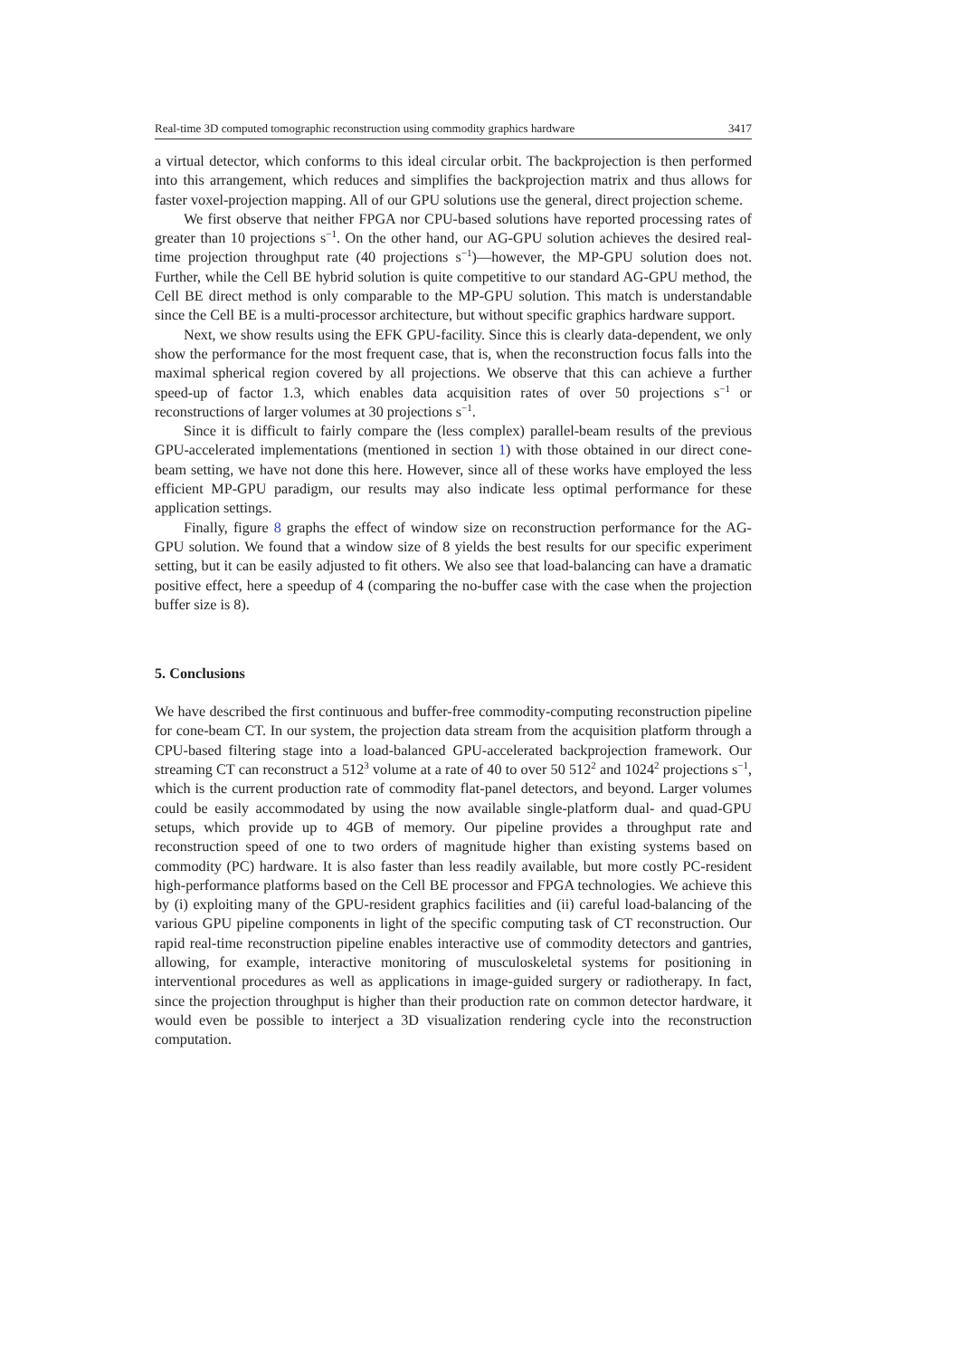Real-time 3D computed tomographic reconstruction using commodity graphics hardware 3417
a virtual detector, which conforms to this ideal circular orbit. The backprojection is then performed into this arrangement, which reduces and simplifies the backprojection matrix and thus allows for faster voxel-projection mapping. All of our GPU solutions use the general, direct projection scheme.
We first observe that neither FPGA nor CPU-based solutions have reported processing rates of greater than 10 projections s<sup>−1</sup>. On the other hand, our AG-GPU solution achieves the desired real-time projection throughput rate (40 projections s<sup>−1</sup>)—however, the MP-GPU solution does not. Further, while the Cell BE hybrid solution is quite competitive to our standard AG-GPU method, the Cell BE direct method is only comparable to the MP-GPU solution. This match is understandable since the Cell BE is a multi-processor architecture, but without specific graphics hardware support.
Next, we show results using the EFK GPU-facility. Since this is clearly data-dependent, we only show the performance for the most frequent case, that is, when the reconstruction focus falls into the maximal spherical region covered by all projections. We observe that this can achieve a further speed-up of factor 1.3, which enables data acquisition rates of over 50 projections s<sup>−1</sup> or reconstructions of larger volumes at 30 projections s<sup>−1</sup>.
Since it is difficult to fairly compare the (less complex) parallel-beam results of the previous GPU-accelerated implementations (mentioned in section 1) with those obtained in our direct cone-beam setting, we have not done this here. However, since all of these works have employed the less efficient MP-GPU paradigm, our results may also indicate less optimal performance for these application settings.
Finally, figure 8 graphs the effect of window size on reconstruction performance for the AG-GPU solution. We found that a window size of 8 yields the best results for our specific experiment setting, but it can be easily adjusted to fit others. We also see that load-balancing can have a dramatic positive effect, here a speedup of 4 (comparing the no-buffer case with the case when the projection buffer size is 8).
5. Conclusions
We have described the first continuous and buffer-free commodity-computing reconstruction pipeline for cone-beam CT. In our system, the projection data stream from the acquisition platform through a CPU-based filtering stage into a load-balanced GPU-accelerated backprojection framework. Our streaming CT can reconstruct a 512<sup>3</sup> volume at a rate of 40 to over 50 512<sup>2</sup> and 1024<sup>2</sup> projections s<sup>−1</sup>, which is the current production rate of commodity flat-panel detectors, and beyond. Larger volumes could be easily accommodated by using the now available single-platform dual- and quad-GPU setups, which provide up to 4GB of memory. Our pipeline provides a throughput rate and reconstruction speed of one to two orders of magnitude higher than existing systems based on commodity (PC) hardware. It is also faster than less readily available, but more costly PC-resident high-performance platforms based on the Cell BE processor and FPGA technologies. We achieve this by (i) exploiting many of the GPU-resident graphics facilities and (ii) careful load-balancing of the various GPU pipeline components in light of the specific computing task of CT reconstruction. Our rapid real-time reconstruction pipeline enables interactive use of commodity detectors and gantries, allowing, for example, interactive monitoring of musculoskeletal systems for positioning in interventional procedures as well as applications in image-guided surgery or radiotherapy. In fact, since the projection throughput is higher than their production rate on common detector hardware, it would even be possible to interject a 3D visualization rendering cycle into the reconstruction computation.